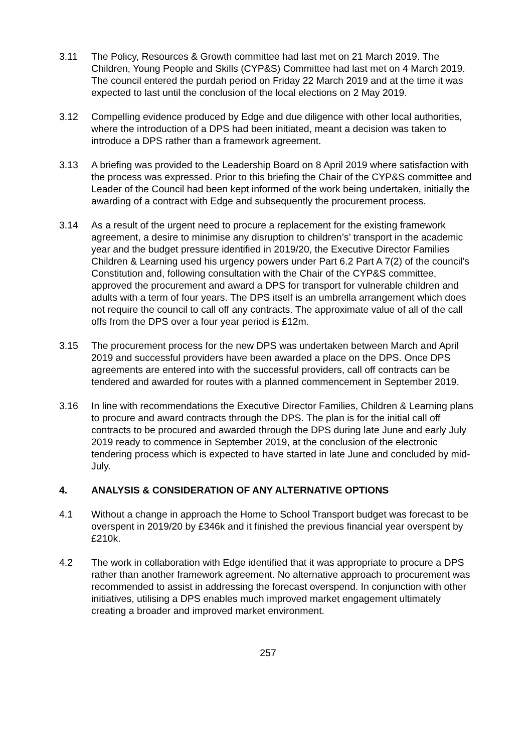3.11 The Policy, Resources & Growth committee had last met on 21 March 2019. The Children, Young People and Skills (CYP&S) Committee had last met on 4 March 2019. The council entered the purdah period on Friday 22 March 2019 and at the time it was expected to last until the conclusion of the local elections on 2 May 2019.
3.12 Compelling evidence produced by Edge and due diligence with other local authorities, where the introduction of a DPS had been initiated, meant a decision was taken to introduce a DPS rather than a framework agreement.
3.13 A briefing was provided to the Leadership Board on 8 April 2019 where satisfaction with the process was expressed. Prior to this briefing the Chair of the CYP&S committee and Leader of the Council had been kept informed of the work being undertaken, initially the awarding of a contract with Edge and subsequently the procurement process.
3.14 As a result of the urgent need to procure a replacement for the existing framework agreement, a desire to minimise any disruption to children’s’ transport in the academic year and the budget pressure identified in 2019/20, the Executive Director Families Children & Learning used his urgency powers under Part 6.2 Part A 7(2) of the council’s Constitution and, following consultation with the Chair of the CYP&S committee, approved the procurement and award a DPS for transport for vulnerable children and adults with a term of four years. The DPS itself is an umbrella arrangement which does not require the council to call off any contracts. The approximate value of all of the call offs from the DPS over a four year period is £12m.
3.15 The procurement process for the new DPS was undertaken between March and April 2019 and successful providers have been awarded a place on the DPS. Once DPS agreements are entered into with the successful providers, call off contracts can be tendered and awarded for routes with a planned commencement in September 2019.
3.16 In line with recommendations the Executive Director Families, Children & Learning plans to procure and award contracts through the DPS. The plan is for the initial call off contracts to be procured and awarded through the DPS during late June and early July 2019 ready to commence in September 2019, at the conclusion of the electronic tendering process which is expected to have started in late June and concluded by mid-July.
4. ANALYSIS & CONSIDERATION OF ANY ALTERNATIVE OPTIONS
4.1 Without a change in approach the Home to School Transport budget was forecast to be overspent in 2019/20 by £346k and it finished the previous financial year overspent by £210k.
4.2 The work in collaboration with Edge identified that it was appropriate to procure a DPS rather than another framework agreement. No alternative approach to procurement was recommended to assist in addressing the forecast overspend. In conjunction with other initiatives, utilising a DPS enables much improved market engagement ultimately creating a broader and improved market environment.
257